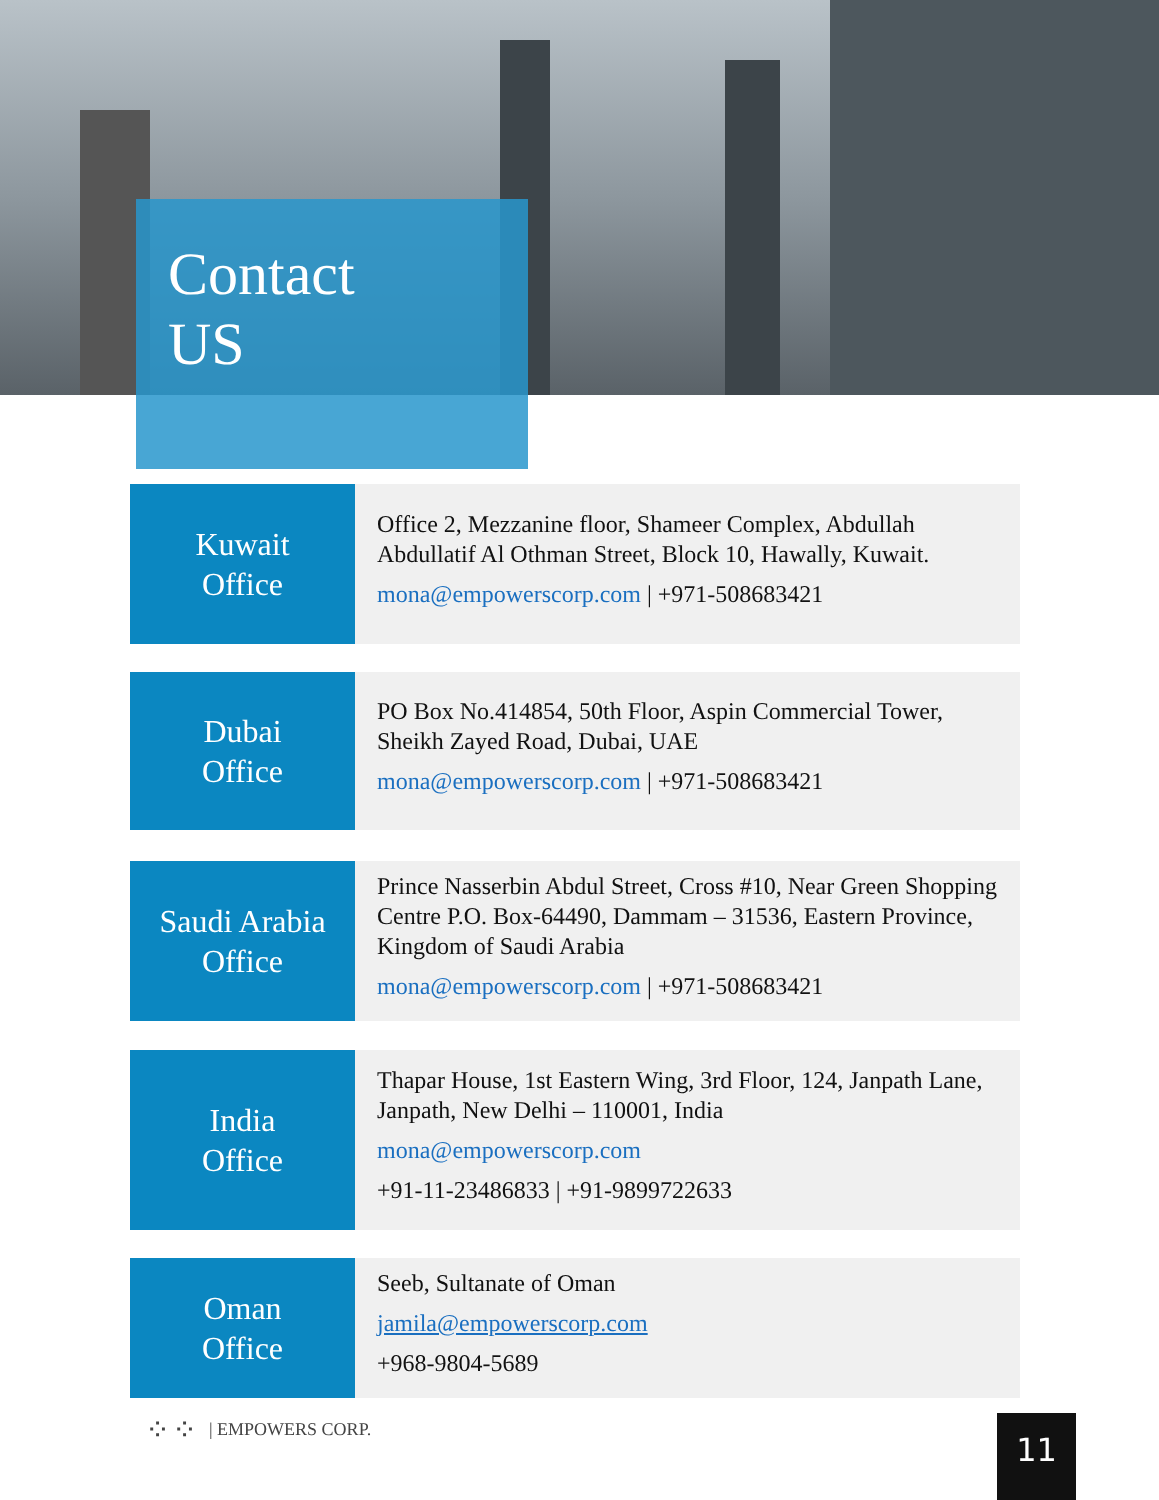Contact
US
Kuwait
Office
Office 2, Mezzanine floor, Shameer Complex, Abdullah Abdullatif Al Othman Street, Block 10, Hawally, Kuwait.
mona@empowerscorp.com | +971-508683421
Dubai
Office
PO Box No.414854, 50th Floor, Aspin Commercial Tower, Sheikh Zayed Road, Dubai, UAE
mona@empowerscorp.com | +971-508683421
Saudi Arabia
Office
Prince Nasserbin Abdul Street, Cross #10, Near Green Shopping Centre P.O. Box-64490, Dammam – 31536, Eastern Province, Kingdom of Saudi Arabia
mona@empowerscorp.com | +971-508683421
India
Office
Thapar House, 1st Eastern Wing, 3rd Floor, 124, Janpath Lane, Janpath, New Delhi – 110001, India
mona@empowerscorp.com
+91-11-23486833 | +91-9899722633
Oman
Office
Seeb, Sultanate of Oman
jamila@empowerscorp.com
+968-9804-5689
⁘⁘ | EMPOWERS CORP. 11